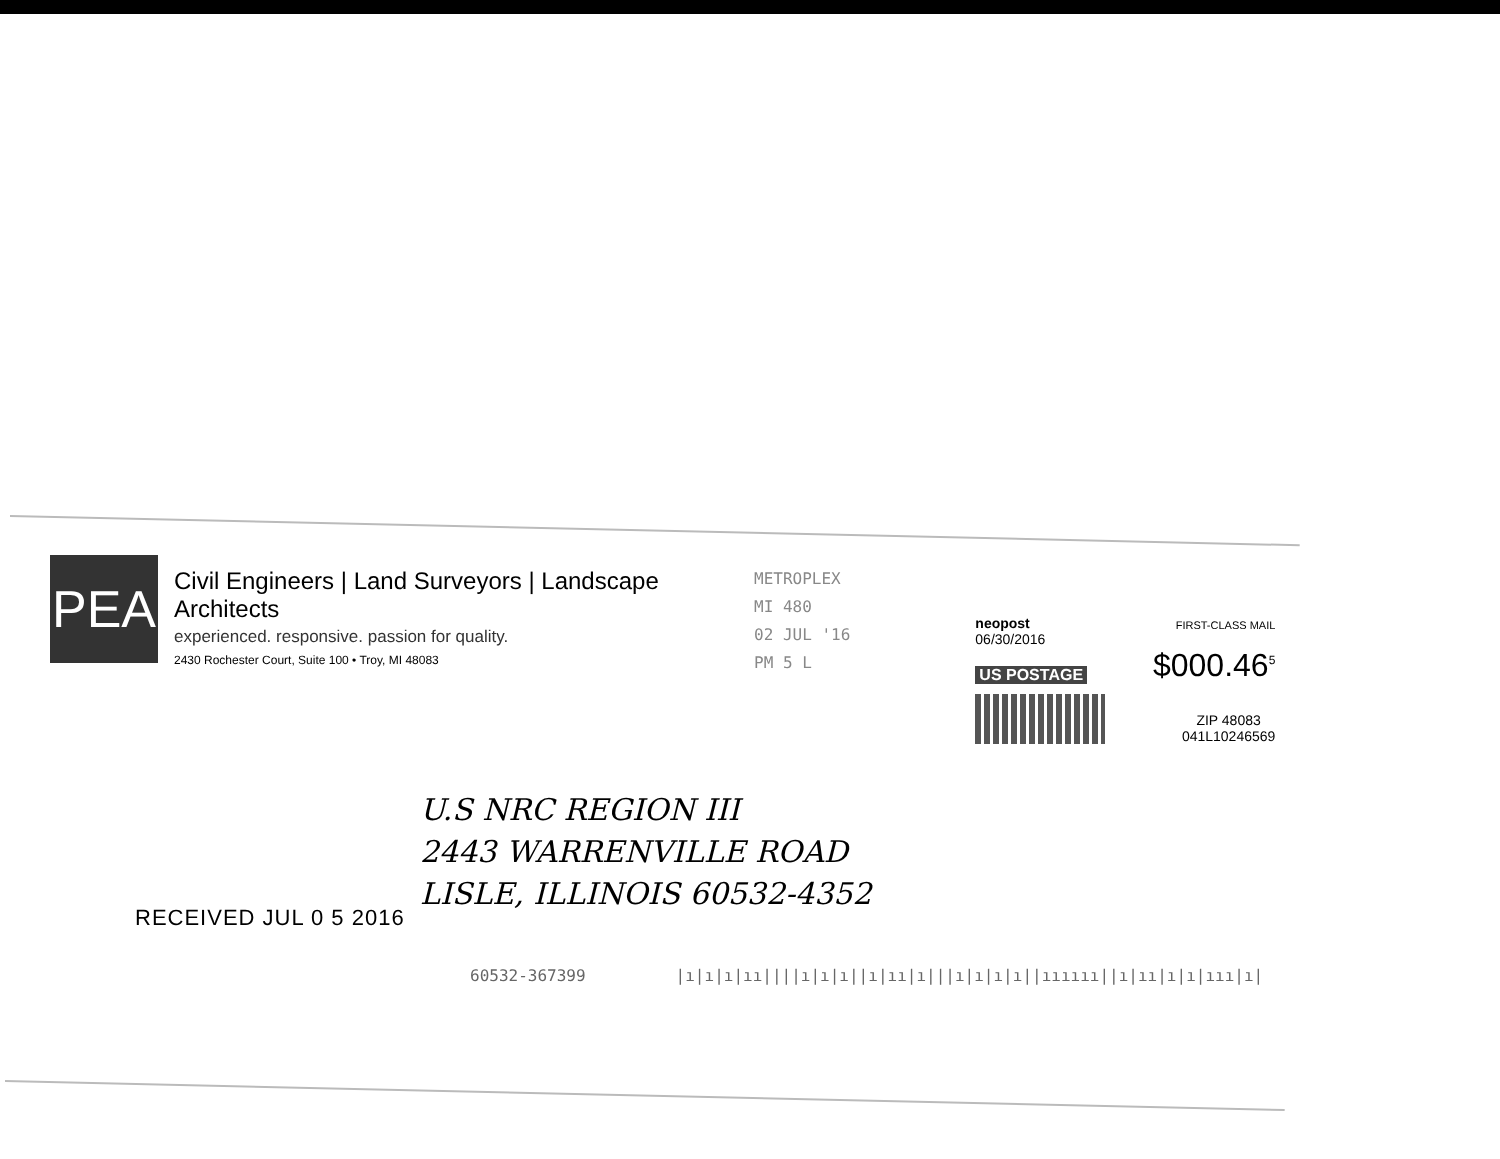PEA
Civil Engineers | Land Surveyors | Landscape Architects
experienced. responsive. passion for quality.
2430 Rochester Court, Suite 100 • Troy, MI 48083
METROPLEX
MI 480
02 JUL '16
PM 5 L
neopost FIRST-CLASS MAIL
06/30/2016
US POSTAGE $000.46<sup>5</sup>
ZIP 48083
041L10246569
U.S NRC REGION III
2443 WARRENVILLE ROAD
LISLE, ILLINOIS 60532-4352
RECEIVED JUL 0 5 2016
60532-367399 |ı|ı|ı|ıı||||ı|ı|ı||ı|ıı|ı|||ı|ı|ı|ı||ıııııı||ı|ıı|ı|ı|ııı|ı|